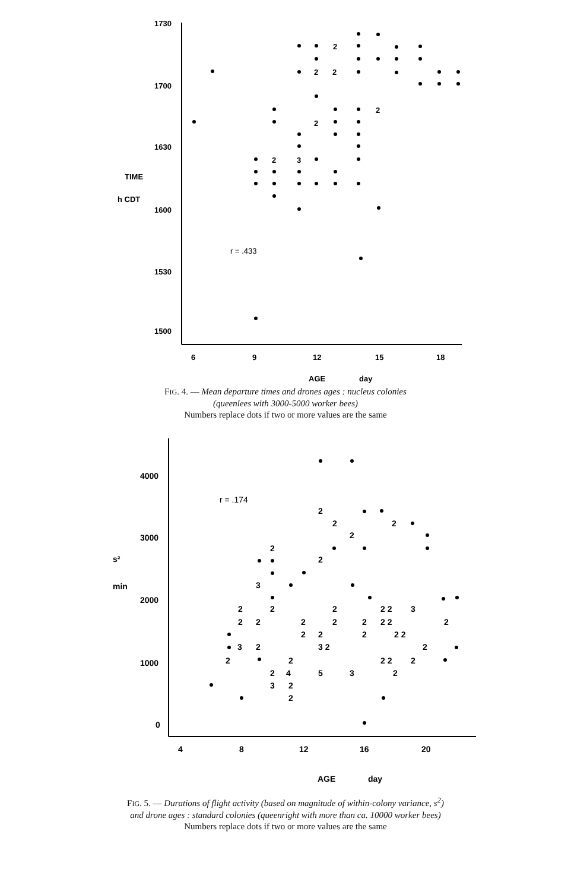1730
1700
1630
TIME
h CDT
1600
1530
1500
r = .433
6
9
12
15
18
AGE
day
2
2
2
2
2
2
3
FIG. 4. — Mean departure times and drones ages : nucleus colonies
(queenlees with 3000-5000 worker bees)
Numbers replace dots if two or more values are the same
4000
3000
s²
min
2000
1000
0
r = .174
4
8
12
16
20
AGE
day
2
2
2
2
2
2
3
2
2
2
2 2
3
2
2
2
2
2
2 2
2
2
2
2
2 2
3
2
3 2
2
2
2
2 2
2
2
4
5
3
2
3
2
2
FIG. 5. — Durations of flight activity (based on magnitude of within-colony variance, s<sup>2</sup>)
and drone ages : standard colonies (queenright with more than ca. 10000 worker bees)
Numbers replace dots if two or more values are the same